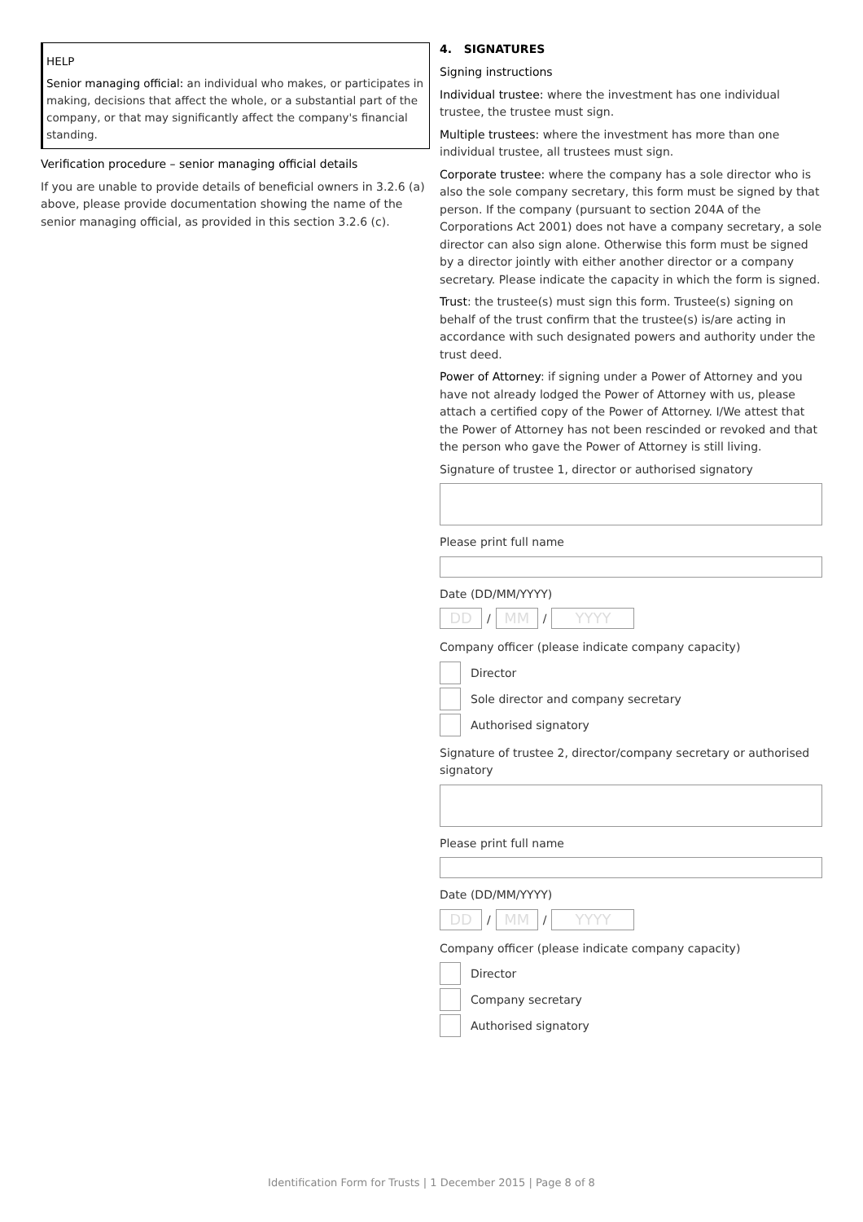HELP
Senior managing official: an individual who makes, or participates in making, decisions that affect the whole, or a substantial part of the company, or that may significantly affect the company's financial standing.
Verification procedure – senior managing official details
If you are unable to provide details of beneficial owners in 3.2.6 (a) above, please provide documentation showing the name of the senior managing official, as provided in this section 3.2.6 (c).
4. SIGNATURES
Signing instructions
Individual trustee: where the investment has one individual trustee, the trustee must sign.
Multiple trustees: where the investment has more than one individual trustee, all trustees must sign.
Corporate trustee: where the company has a sole director who is also the sole company secretary, this form must be signed by that person. If the company (pursuant to section 204A of the Corporations Act 2001) does not have a company secretary, a sole director can also sign alone. Otherwise this form must be signed by a director jointly with either another director or a company secretary. Please indicate the capacity in which the form is signed.
Trust: the trustee(s) must sign this form. Trustee(s) signing on behalf of the trust confirm that the trustee(s) is/are acting in accordance with such designated powers and authority under the trust deed.
Power of Attorney: if signing under a Power of Attorney and you have not already lodged the Power of Attorney with us, please attach a certified copy of the Power of Attorney. I/We attest that the Power of Attorney has not been rescinded or revoked and that the person who gave the Power of Attorney is still living.
Signature of trustee 1, director or authorised signatory
Please print full name
Date (DD/MM/YYYY)
DD
/
MM
/
YYYY
Company officer (please indicate company capacity)
Director
Sole director and company secretary
Authorised signatory
Signature of trustee 2, director/company secretary or authorised signatory
Please print full name
Date (DD/MM/YYYY)
DD
/
MM
/
YYYY
Company officer (please indicate company capacity)
Director
Company secretary
Authorised signatory
Identification Form for Trusts | 1 December 2015 | Page 8 of 8